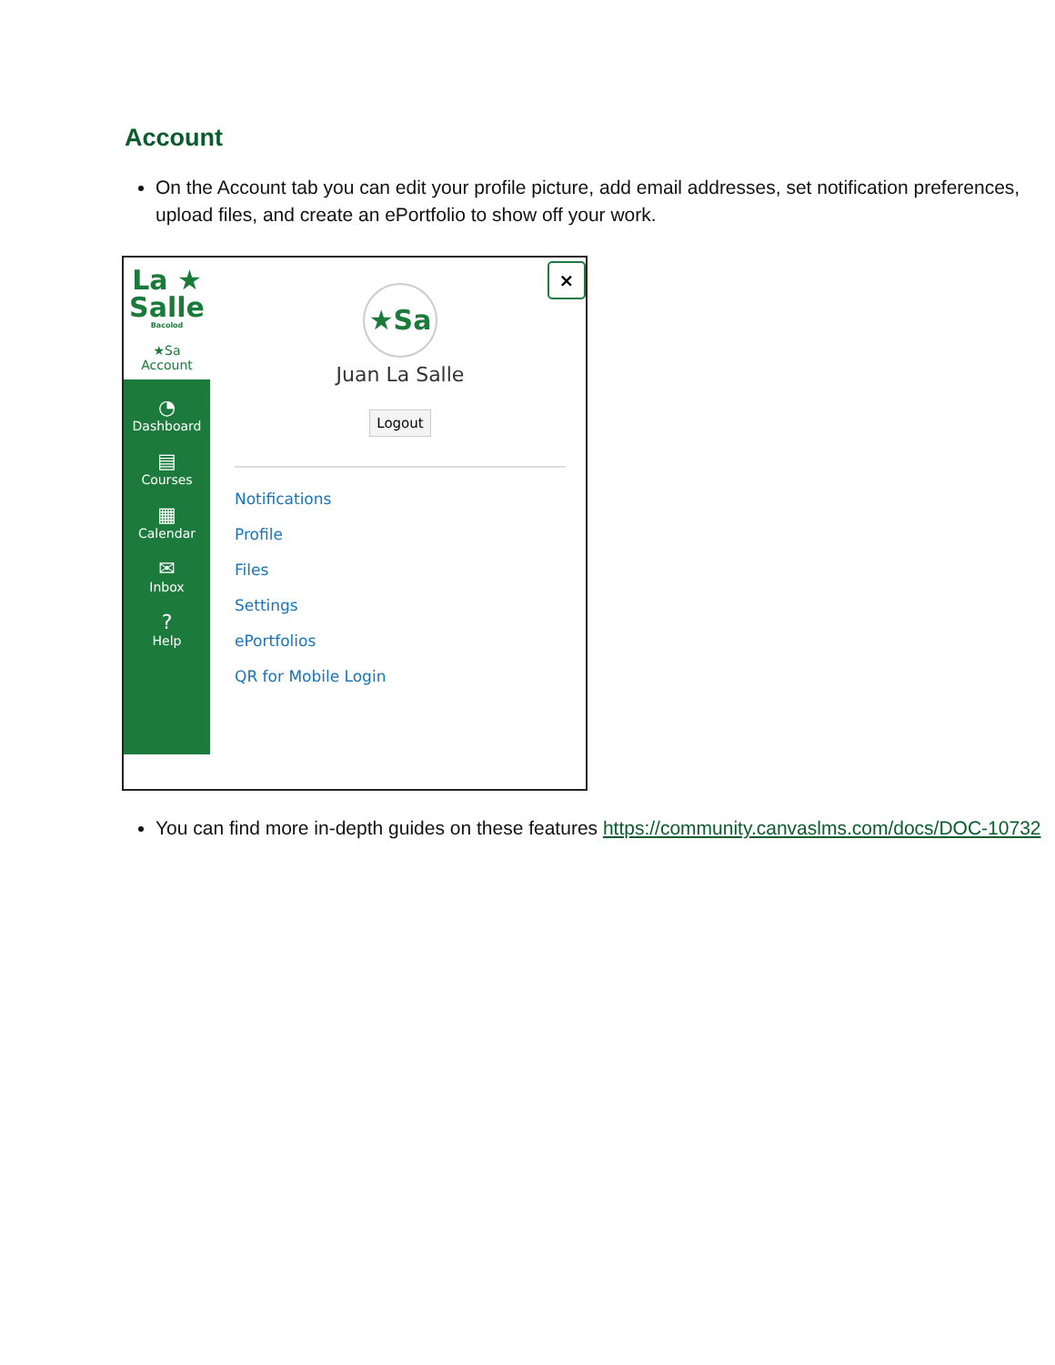Account
On the Account tab you can edit your profile picture, add email addresses, set notification preferences, upload files, and create an ePortfolio to show off your work.
La ★
Salle
Bacolod
★Sa
Account
◔
Dashboard
▤
Courses
▦
Calendar
✉
Inbox
?
Help
×
★Sa
Juan La Salle
Logout
Notifications
Profile
Files
Settings
ePortfolios
QR for Mobile Login
You can find more in-depth guides on these features https://community.canvaslms.com/docs/DOC-10732